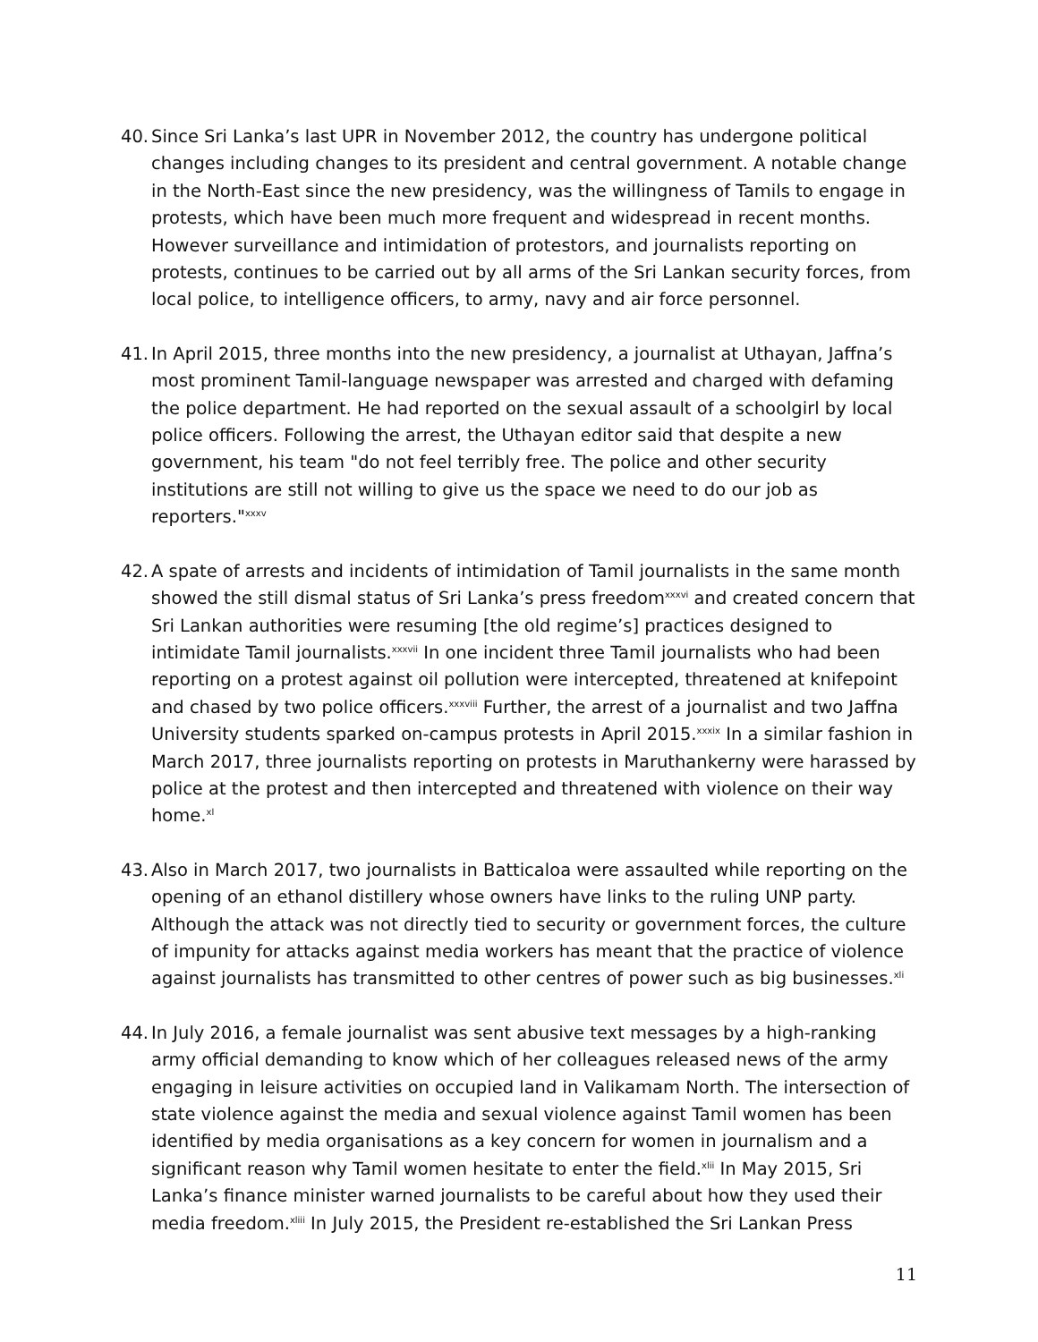40.
Since Sri Lanka’s last UPR in November 2012, the country has undergone political changes including changes to its president and central government. A notable change in the North-East since the new presidency, was the willingness of Tamils to engage in protests, which have been much more frequent and widespread in recent months. However surveillance and intimidation of protestors, and journalists reporting on protests, continues to be carried out by all arms of the Sri Lankan security forces, from local police, to intelligence officers, to army, navy and air force personnel.
41.
In April 2015, three months into the new presidency, a journalist at Uthayan, Jaffna’s most prominent Tamil-language newspaper was arrested and charged with defaming the police department. He had reported on the sexual assault of a schoolgirl by local police officers. Following the arrest, the Uthayan editor said that despite a new government, his team "do not feel terribly free. The police and other security institutions are still not willing to give us the space we need to do our job as reporters."<sup>xxxv</sup>
42.
A spate of arrests and incidents of intimidation of Tamil journalists in the same month showed the still dismal status of Sri Lanka’s press freedom<sup>xxxvi</sup> and created concern that Sri Lankan authorities were resuming [the old regime’s] practices designed to intimidate Tamil journalists.<sup>xxxvii</sup> In one incident three Tamil journalists who had been reporting on a protest against oil pollution were intercepted, threatened at knifepoint and chased by two police officers.<sup>xxxviii</sup> Further, the arrest of a journalist and two Jaffna University students sparked on-campus protests in April 2015.<sup>xxxix</sup> In a similar fashion in March 2017, three journalists reporting on protests in Maruthankerny were harassed by police at the protest and then intercepted and threatened with violence on their way home.<sup>xl</sup>
43.
Also in March 2017, two journalists in Batticaloa were assaulted while reporting on the opening of an ethanol distillery whose owners have links to the ruling UNP party. Although the attack was not directly tied to security or government forces, the culture of impunity for attacks against media workers has meant that the practice of violence against journalists has transmitted to other centres of power such as big businesses.<sup>xli</sup>
44.
In July 2016, a female journalist was sent abusive text messages by a high-ranking army official demanding to know which of her colleagues released news of the army engaging in leisure activities on occupied land in Valikamam North. The intersection of state violence against the media and sexual violence against Tamil women has been identified by media organisations as a key concern for women in journalism and a significant reason why Tamil women hesitate to enter the field.<sup>xlii</sup> In May 2015, Sri Lanka’s finance minister warned journalists to be careful about how they used their media freedom.<sup>xliii</sup> In July 2015, the President re-established the Sri Lankan Press
11